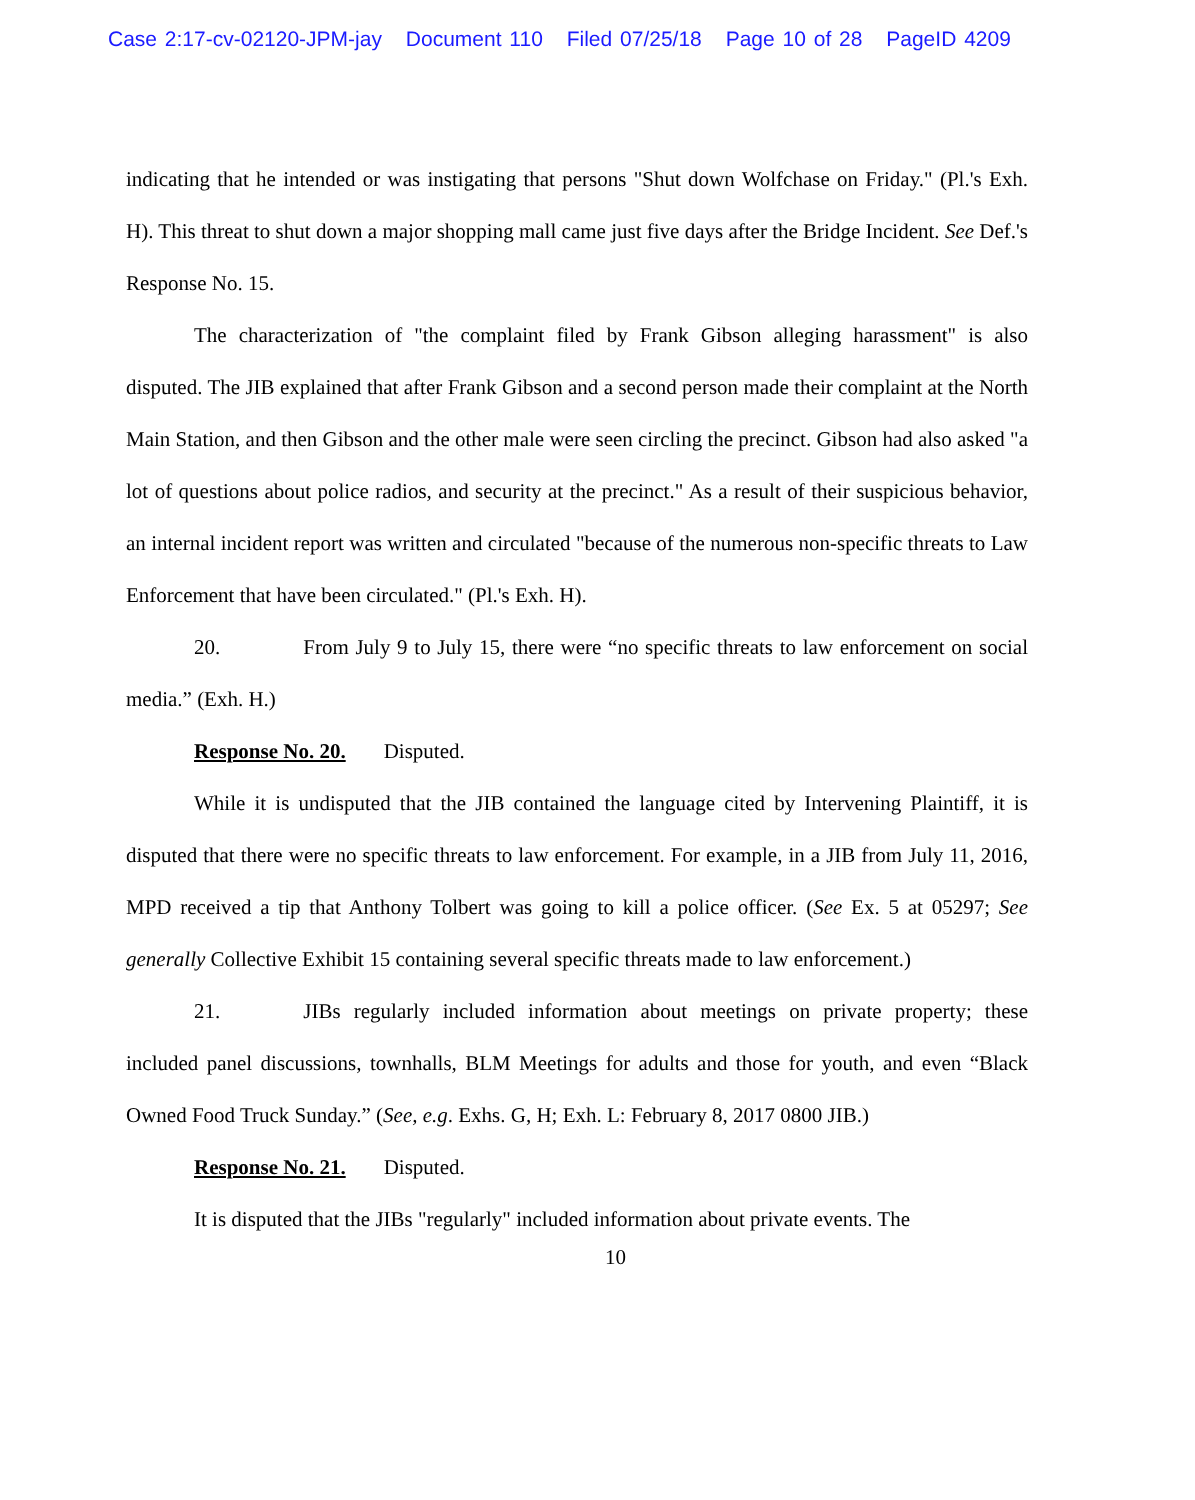Case 2:17-cv-02120-JPM-jay Document 110 Filed 07/25/18 Page 10 of 28 PageID 4209
indicating that he intended or was instigating that persons "Shut down Wolfchase on Friday." (Pl.'s Exh. H). This threat to shut down a major shopping mall came just five days after the Bridge Incident. See Def.'s Response No. 15.
The characterization of "the complaint filed by Frank Gibson alleging harassment" is also disputed. The JIB explained that after Frank Gibson and a second person made their complaint at the North Main Station, and then Gibson and the other male were seen circling the precinct. Gibson had also asked "a lot of questions about police radios, and security at the precinct." As a result of their suspicious behavior, an internal incident report was written and circulated "because of the numerous non-specific threats to Law Enforcement that have been circulated." (Pl.'s Exh. H).
20. From July 9 to July 15, there were “no specific threats to law enforcement on social media.” (Exh. H.)
Response No. 20. Disputed.
While it is undisputed that the JIB contained the language cited by Intervening Plaintiff, it is disputed that there were no specific threats to law enforcement. For example, in a JIB from July 11, 2016, MPD received a tip that Anthony Tolbert was going to kill a police officer. (See Ex. 5 at 05297; See generally Collective Exhibit 15 containing several specific threats made to law enforcement.)
21. JIBs regularly included information about meetings on private property; these included panel discussions, townhalls, BLM Meetings for adults and those for youth, and even “Black Owned Food Truck Sunday.” (See, e.g. Exhs. G, H; Exh. L: February 8, 2017 0800 JIB.)
Response No. 21. Disputed.
It is disputed that the JIBs "regularly" included information about private events. The
10